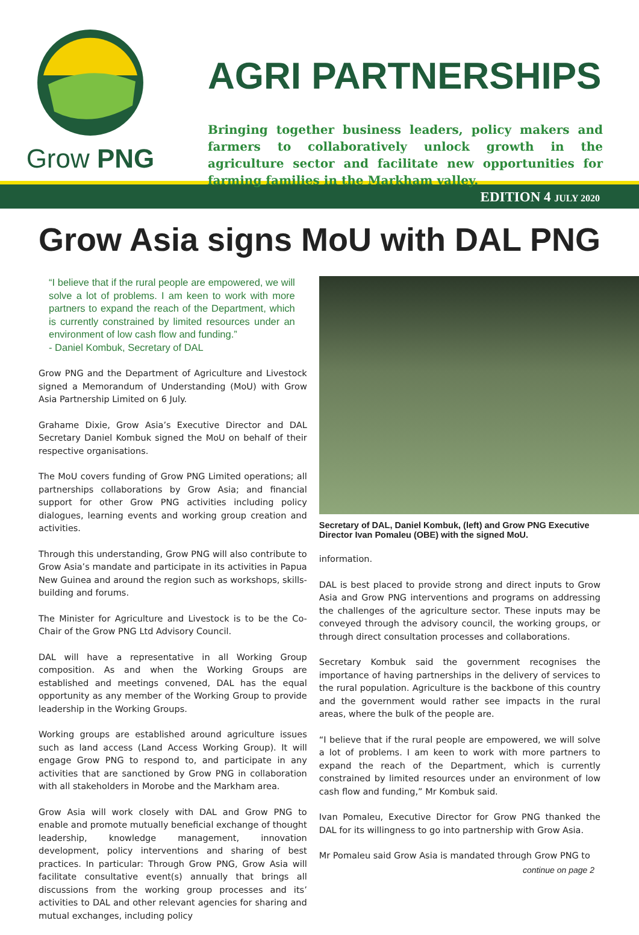Grow PNG
AGRI PARTNERSHIPS
Bringing together business leaders, policy makers and farmers to collaboratively unlock growth in the agriculture sector and facilitate new opportunities for farming families in the Markham valley.
EDITION 4 JULY 2020
Grow Asia signs MoU with DAL PNG
“I believe that if the rural people are empowered, we will solve a lot of problems. I am keen to work with more partners to expand the reach of the Department, which is currently constrained by limited resources under an environment of low cash flow and funding.”
- Daniel Kombuk, Secretary of DAL
Grow PNG and the Department of Agriculture and Livestock signed a Memorandum of Understanding (MoU) with Grow Asia Partnership Limited on 6 July.
Grahame Dixie, Grow Asia’s Executive Director and DAL Secretary Daniel Kombuk signed the MoU on behalf of their respective organisations.
The MoU covers funding of Grow PNG Limited operations; all partnerships collaborations by Grow Asia; and financial support for other Grow PNG activities including policy dialogues, learning events and working group creation and activities.
Through this understanding, Grow PNG will also contribute to Grow Asia’s mandate and participate in its activities in Papua New Guinea and around the region such as workshops, skills-building and forums.
The Minister for Agriculture and Livestock is to be the Co-Chair of the Grow PNG Ltd Advisory Council.
DAL will have a representative in all Working Group composition. As and when the Working Groups are established and meetings convened, DAL has the equal opportunity as any member of the Working Group to provide leadership in the Working Groups.
Working groups are established around agriculture issues such as land access (Land Access Working Group). It will engage Grow PNG to respond to, and participate in any activities that are sanctioned by Grow PNG in collaboration with all stakeholders in Morobe and the Markham area.
Grow Asia will work closely with DAL and Grow PNG to enable and promote mutually beneficial exchange of thought leadership, knowledge management, innovation development, policy interventions and sharing of best practices. In particular: Through Grow PNG, Grow Asia will facilitate consultative event(s) annually that brings all discussions from the working group processes and its’ activities to DAL and other relevant agencies for sharing and mutual exchanges, including policy
Secretary of DAL, Daniel Kombuk, (left) and Grow PNG Executive Director Ivan Pomaleu (OBE) with the signed MoU.
information.
DAL is best placed to provide strong and direct inputs to Grow Asia and Grow PNG interventions and programs on addressing the challenges of the agriculture sector. These inputs may be conveyed through the advisory council, the working groups, or through direct consultation processes and collaborations.
Secretary Kombuk said the government recognises the importance of having partnerships in the delivery of services to the rural population. Agriculture is the backbone of this country and the government would rather see impacts in the rural areas, where the bulk of the people are.
“I believe that if the rural people are empowered, we will solve a lot of problems. I am keen to work with more partners to expand the reach of the Department, which is currently constrained by limited resources under an environment of low cash flow and funding,” Mr Kombuk said.
Ivan Pomaleu, Executive Director for Grow PNG thanked the DAL for its willingness to go into partnership with Grow Asia.
Mr Pomaleu said Grow Asia is mandated through Grow PNG to
continue on page 2